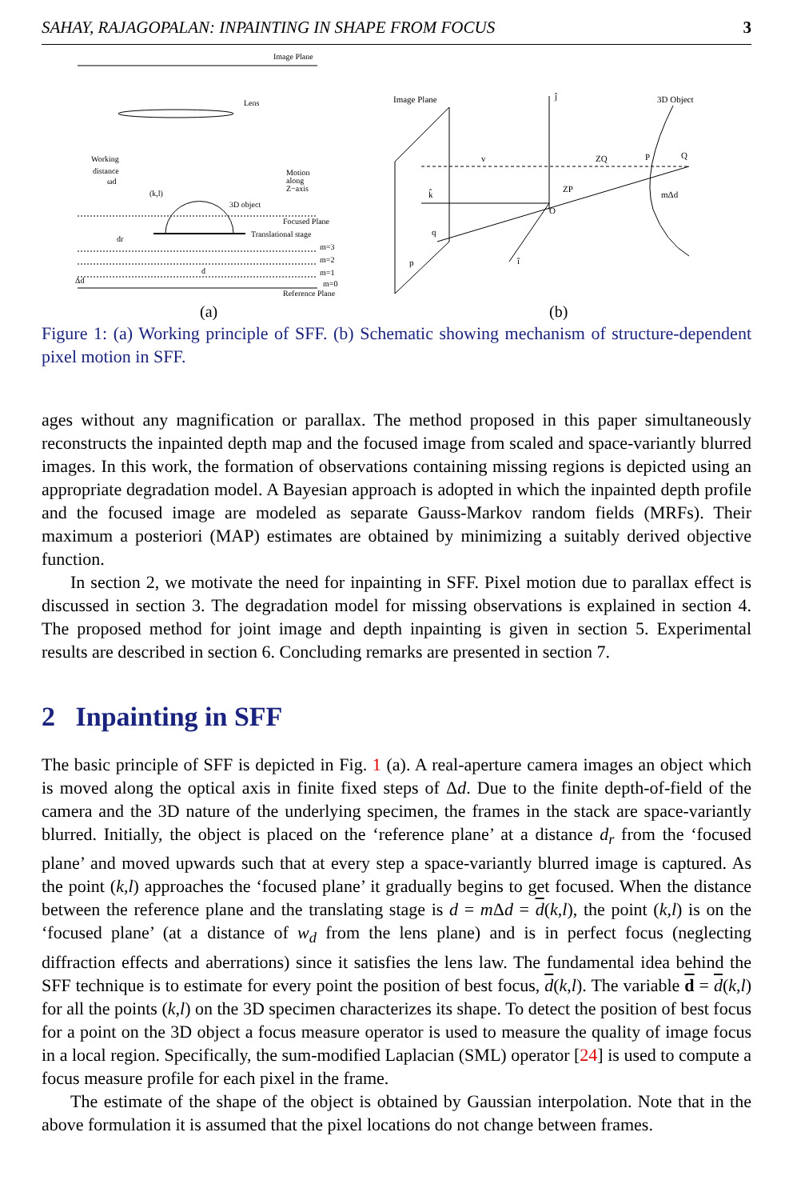SAHAY, RAJAGOPALAN: INPAINTING IN SHAPE FROM FOCUS 3
Image Plane
Lens
Working
distance
ωd
Motion
along
Z−axis
(k,l)
3D object
Focused Plane
Translational stage
m=3
m=2
m=1
m=0
Reference Plane
dr
d
Δd
(a)
Image Plane
ĵ
k̂
î
3D Object
v
p
q
ZQ
P
Q
ZP
O
mΔd
(b)
Figure 1: (a) Working principle of SFF. (b) Schematic showing mechanism of structure-dependent pixel motion in SFF.
ages without any magnification or parallax. The method proposed in this paper simultaneously reconstructs the inpainted depth map and the focused image from scaled and space-variantly blurred images. In this work, the formation of observations containing missing regions is depicted using an appropriate degradation model. A Bayesian approach is adopted in which the inpainted depth profile and the focused image are modeled as separate Gauss-Markov random fields (MRFs). Their maximum a posteriori (MAP) estimates are obtained by minimizing a suitably derived objective function.
In section 2, we motivate the need for inpainting in SFF. Pixel motion due to parallax effect is discussed in section 3. The degradation model for missing observations is explained in section 4. The proposed method for joint image and depth inpainting is given in section 5. Experimental results are described in section 6. Concluding remarks are presented in section 7.
2 Inpainting in SFF
The basic principle of SFF is depicted in Fig. 1 (a). A real-aperture camera images an object which is moved along the optical axis in finite fixed steps of Δd. Due to the finite depth-of-field of the camera and the 3D nature of the underlying specimen, the frames in the stack are space-variantly blurred. Initially, the object is placed on the ‘reference plane’ at a distance d<sub>r</sub> from the ‘focused plane’ and moved upwards such that at every step a space-variantly blurred image is captured. As the point (k,l) approaches the ‘focused plane’ it gradually begins to get focused. When the distance between the reference plane and the translating stage is d = m Δd = d(k,l), the point (k,l) is on the ‘focused plane’ (at a distance of w<sub>d</sub> from the lens plane) and is in perfect focus (neglecting diffraction effects and aberrations) since it satisfies the lens law. The fundamental idea behind the SFF technique is to estimate for every point the position of best focus, d(k,l). The variable d = d(k,l) for all the points (k,l) on the 3D specimen characterizes its shape. To detect the position of best focus for a point on the 3D object a focus measure operator is used to measure the quality of image focus in a local region. Specifically, the sum-modified Laplacian (SML) operator [24] is used to compute a focus measure profile for each pixel in the frame.
The estimate of the shape of the object is obtained by Gaussian interpolation. Note that in the above formulation it is assumed that the pixel locations do not change between frames.